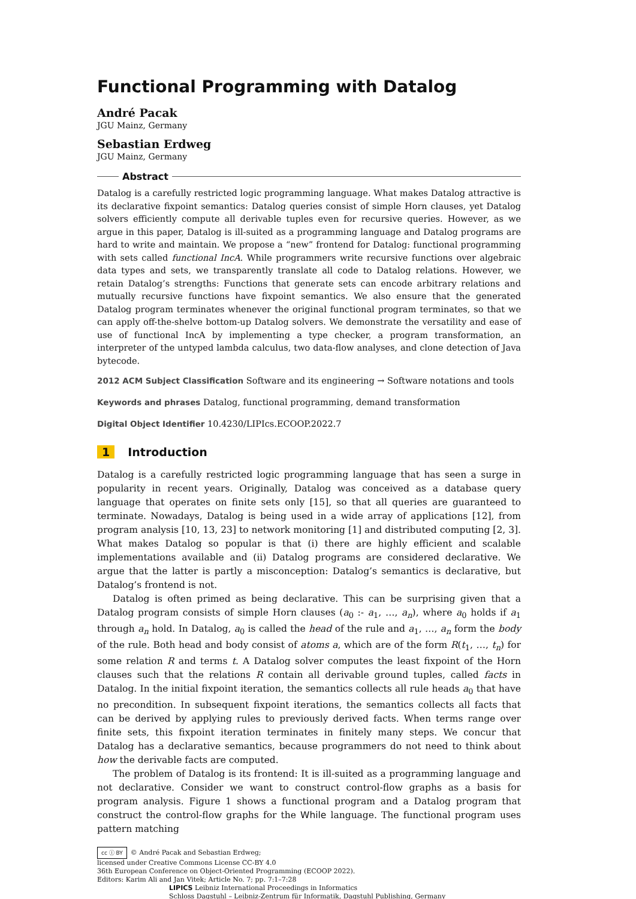Functional Programming with Datalog
André Pacak
JGU Mainz, Germany
Sebastian Erdweg
JGU Mainz, Germany
Abstract
Datalog is a carefully restricted logic programming language. What makes Datalog attractive is its declarative fixpoint semantics: Datalog queries consist of simple Horn clauses, yet Datalog solvers efficiently compute all derivable tuples even for recursive queries. However, as we argue in this paper, Datalog is ill-suited as a programming language and Datalog programs are hard to write and maintain. We propose a “new” frontend for Datalog: functional programming with sets called functional IncA. While programmers write recursive functions over algebraic data types and sets, we transparently translate all code to Datalog relations. However, we retain Datalog’s strengths: Functions that generate sets can encode arbitrary relations and mutually recursive functions have fixpoint semantics. We also ensure that the generated Datalog program terminates whenever the original functional program terminates, so that we can apply off-the-shelve bottom-up Datalog solvers. We demonstrate the versatility and ease of use of functional IncA by implementing a type checker, a program transformation, an interpreter of the untyped lambda calculus, two data-flow analyses, and clone detection of Java bytecode.
2012 ACM Subject Classification Software and its engineering → Software notations and tools
Keywords and phrases Datalog, functional programming, demand transformation
Digital Object Identifier 10.4230/LIPIcs.ECOOP.2022.7
1 Introduction
Datalog is a carefully restricted logic programming language that has seen a surge in popularity in recent years. Originally, Datalog was conceived as a database query language that operates on finite sets only [15], so that all queries are guaranteed to terminate. Nowadays, Datalog is being used in a wide array of applications [12], from program analysis [10, 13, 23] to network monitoring [1] and distributed computing [2, 3]. What makes Datalog so popular is that (i) there are highly efficient and scalable implementations available and (ii) Datalog programs are considered declarative. We argue that the latter is partly a misconception: Datalog’s semantics is declarative, but Datalog’s frontend is not.
Datalog is often primed as being declarative. This can be surprising given that a Datalog program consists of simple Horn clauses (a<sub>0</sub> :- a<sub>1</sub>, …, a<sub>n</sub>), where a<sub>0</sub> holds if a<sub>1</sub> through a<sub>n</sub> hold. In Datalog, a<sub>0</sub> is called the head of the rule and a<sub>1</sub>, …, a<sub>n</sub> form the body of the rule. Both head and body consist of atoms a, which are of the form R(t<sub>1</sub>, …, t<sub>n</sub>) for some relation R and terms t. A Datalog solver computes the least fixpoint of the Horn clauses such that the relations R contain all derivable ground tuples, called facts in Datalog. In the initial fixpoint iteration, the semantics collects all rule heads a<sub>0</sub> that have no precondition. In subsequent fixpoint iterations, the semantics collects all facts that can be derived by applying rules to previously derived facts. When terms range over finite sets, this fixpoint iteration terminates in finitely many steps. We concur that Datalog has a declarative semantics, because programmers do not need to think about how the derivable facts are computed.
The problem of Datalog is its frontend: It is ill-suited as a programming language and not declarative. Consider we want to construct control-flow graphs as a basis for program analysis. Figure 1 shows a functional program and a Datalog program that construct the control-flow graphs for the While language. The functional program uses pattern matching
cc ⓘ BY © André Pacak and Sebastian Erdweg;
licensed under Creative Commons License CC-BY 4.0
36th European Conference on Object-Oriented Programming (ECOOP 2022).
Editors: Karim Ali and Jan Vitek; Article No. 7; pp. 7:1–7:28
LIPICS Leibniz International Proceedings in Informatics
Schloss Dagstuhl – Leibniz-Zentrum für Informatik, Dagstuhl Publishing, Germany